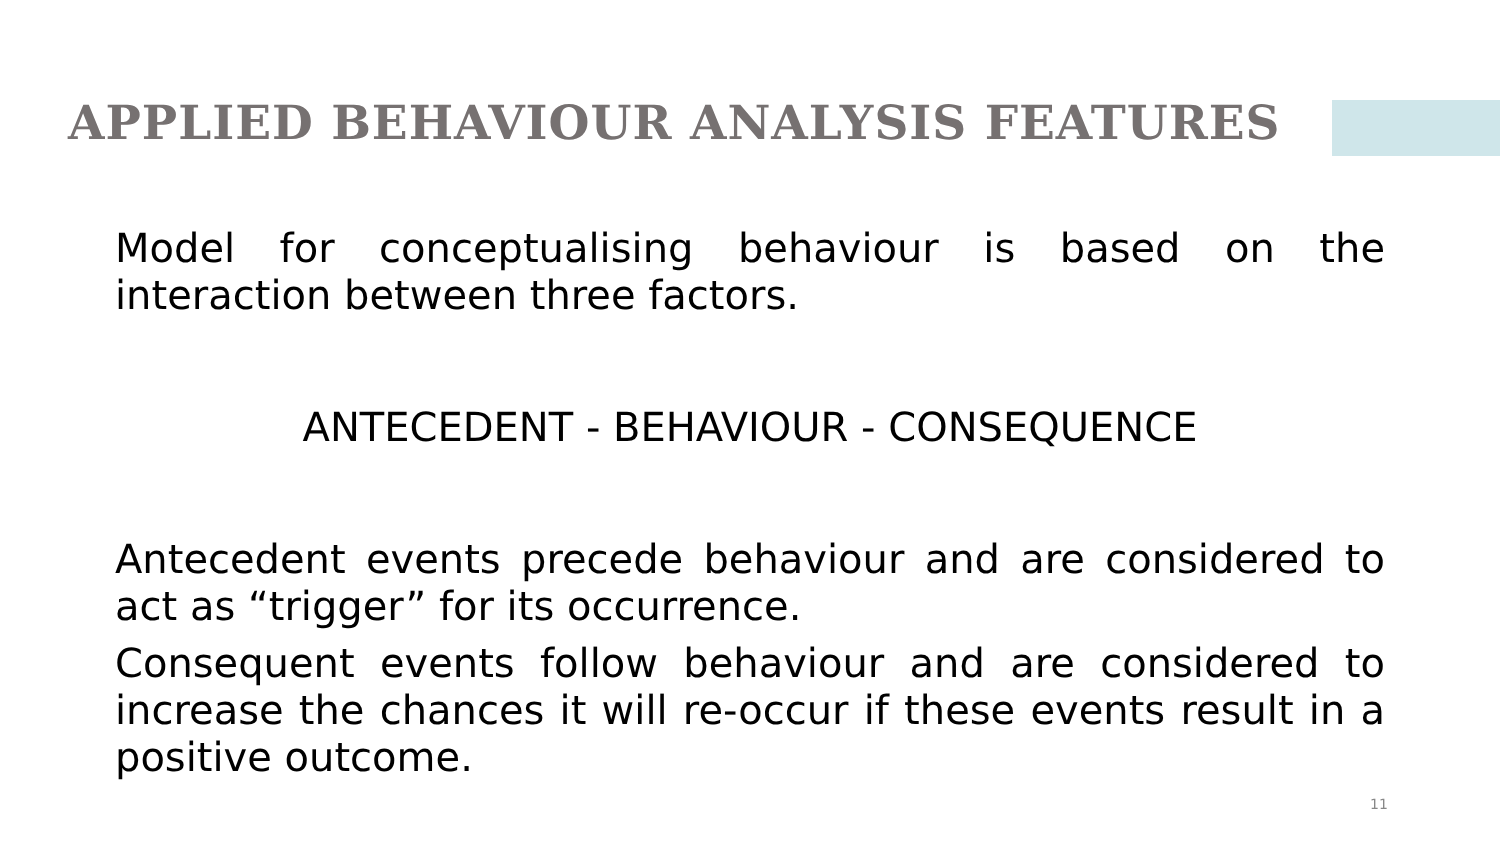APPLIED BEHAVIOUR ANALYSIS FEATURES
Model for conceptualising behaviour is based on the interaction between three factors.
ANTECEDENT - BEHAVIOUR - CONSEQUENCE
Antecedent events precede behaviour and are considered to act as “trigger” for its occurrence.
Consequent events follow behaviour and are considered to increase the chances it will re-occur if these events result in a positive outcome.
11